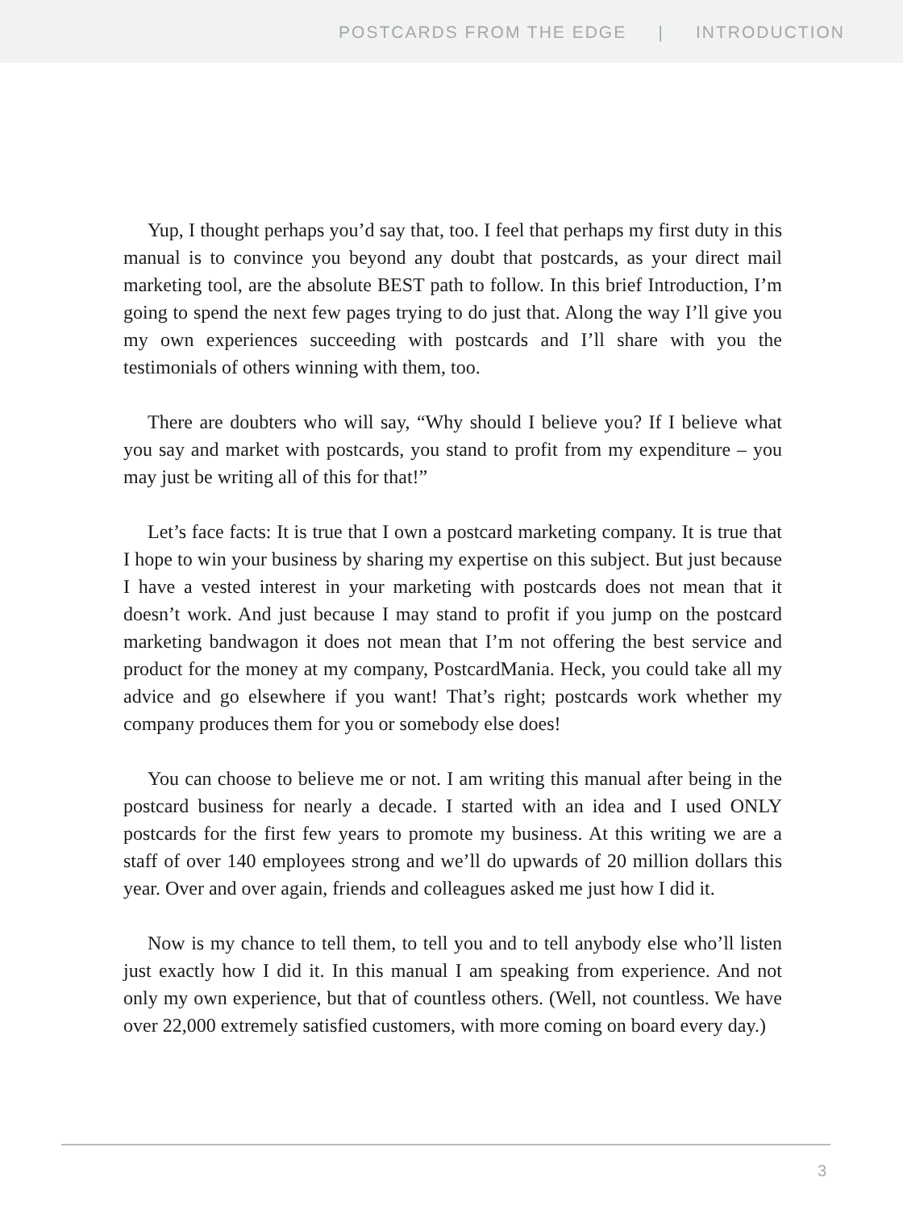POSTCARDS FROM THE EDGE | INTRODUCTION
Yup, I thought perhaps you’d say that, too. I feel that perhaps my first duty in this manual is to convince you beyond any doubt that postcards, as your direct mail marketing tool, are the absolute BEST path to follow. In this brief Introduction, I’m going to spend the next few pages trying to do just that. Along the way I’ll give you my own experiences succeeding with postcards and I’ll share with you the testimonials of others winning with them, too.
There are doubters who will say, “Why should I believe you? If I believe what you say and market with postcards, you stand to profit from my expenditure – you may just be writing all of this for that!”
Let’s face facts: It is true that I own a postcard marketing company. It is true that I hope to win your business by sharing my expertise on this subject. But just because I have a vested interest in your marketing with postcards does not mean that it doesn’t work. And just because I may stand to profit if you jump on the postcard marketing bandwagon it does not mean that I’m not offering the best service and product for the money at my company, PostcardMania. Heck, you could take all my advice and go elsewhere if you want! That’s right; postcards work whether my company produces them for you or somebody else does!
You can choose to believe me or not. I am writing this manual after being in the postcard business for nearly a decade. I started with an idea and I used ONLY postcards for the first few years to promote my business. At this writing we are a staff of over 140 employees strong and we’ll do upwards of 20 million dollars this year. Over and over again, friends and colleagues asked me just how I did it.
Now is my chance to tell them, to tell you and to tell anybody else who’ll listen just exactly how I did it. In this manual I am speaking from experience. And not only my own experience, but that of countless others. (Well, not countless. We have over 22,000 extremely satisfied customers, with more coming on board every day.)
3